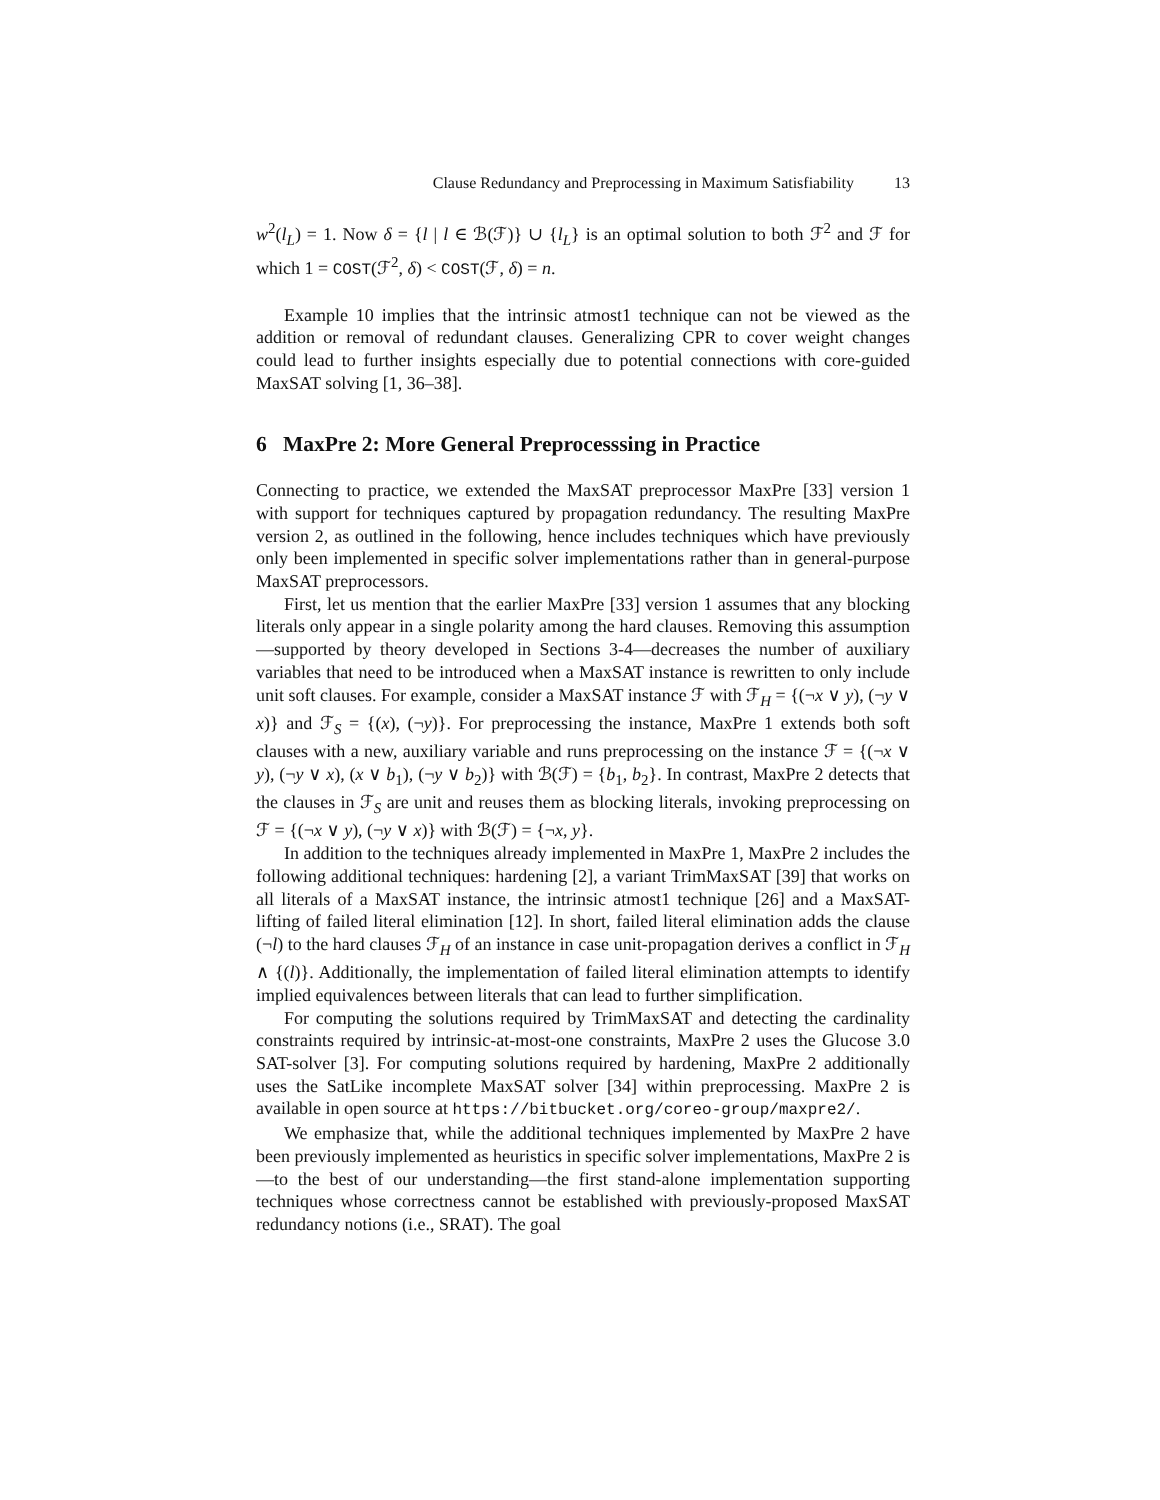Clause Redundancy and Preprocessing in Maximum Satisfiability 13
w<sup>2</sup>(l<sub>L</sub>) = 1. Now δ = {l | l ∈ ℬ(ℱ)} ∪ {l<sub>L</sub>} is an optimal solution to both ℱ<sup>2</sup> and ℱ for which 1 = COST(ℱ<sup>2</sup>, δ) < COST(ℱ, δ) = n.
Example 10 implies that the intrinsic atmost1 technique can not be viewed as the addition or removal of redundant clauses. Generalizing CPR to cover weight changes could lead to further insights especially due to potential connections with core-guided MaxSAT solving [1, 36–38].
6 MaxPre 2: More General Preprocesssing in Practice
Connecting to practice, we extended the MaxSAT preprocessor MaxPre [33] version 1 with support for techniques captured by propagation redundancy. The resulting MaxPre version 2, as outlined in the following, hence includes techniques which have previously only been implemented in specific solver implementations rather than in general-purpose MaxSAT preprocessors.
First, let us mention that the earlier MaxPre [33] version 1 assumes that any blocking literals only appear in a single polarity among the hard clauses. Removing this assumption—supported by theory developed in Sections 3-4—decreases the number of auxiliary variables that need to be introduced when a MaxSAT instance is rewritten to only include unit soft clauses. For example, consider a MaxSAT instance ℱ with ℱ<sub>H</sub> = {(¬x ∨ y), (¬y ∨ x)} and ℱ<sub>S</sub> = {(x), (¬y)}. For preprocessing the instance, MaxPre 1 extends both soft clauses with a new, auxiliary variable and runs preprocessing on the instance ℱ = {(¬x ∨ y), (¬y ∨ x), (x ∨ b<sub>1</sub>), (¬y ∨ b<sub>2</sub>)} with ℬ(ℱ) = {b<sub>1</sub>, b<sub>2</sub>}. In contrast, MaxPre 2 detects that the clauses in ℱ<sub>S</sub> are unit and reuses them as blocking literals, invoking preprocessing on ℱ = {(¬x ∨ y), (¬y ∨ x)} with ℬ(ℱ) = {¬x, y}.
In addition to the techniques already implemented in MaxPre 1, MaxPre 2 includes the following additional techniques: hardening [2], a variant TrimMaxSAT [39] that works on all literals of a MaxSAT instance, the intrinsic atmost1 technique [26] and a MaxSAT-lifting of failed literal elimination [12]. In short, failed literal elimination adds the clause (¬l) to the hard clauses ℱ<sub>H</sub> of an instance in case unit-propagation derives a conflict in ℱ<sub>H</sub> ∧ {(l)}. Additionally, the implementation of failed literal elimination attempts to identify implied equivalences between literals that can lead to further simplification.
For computing the solutions required by TrimMaxSAT and detecting the cardinality constraints required by intrinsic-at-most-one constraints, MaxPre 2 uses the Glucose 3.0 SAT-solver [3]. For computing solutions required by hardening, MaxPre 2 additionally uses the SatLike incomplete MaxSAT solver [34] within preprocessing. MaxPre 2 is available in open source at https://bitbucket.org/coreo-group/maxpre2/.
We emphasize that, while the additional techniques implemented by MaxPre 2 have been previously implemented as heuristics in specific solver implementations, MaxPre 2 is—to the best of our understanding—the first stand-alone implementation supporting techniques whose correctness cannot be established with previously-proposed MaxSAT redundancy notions (i.e., SRAT). The goal